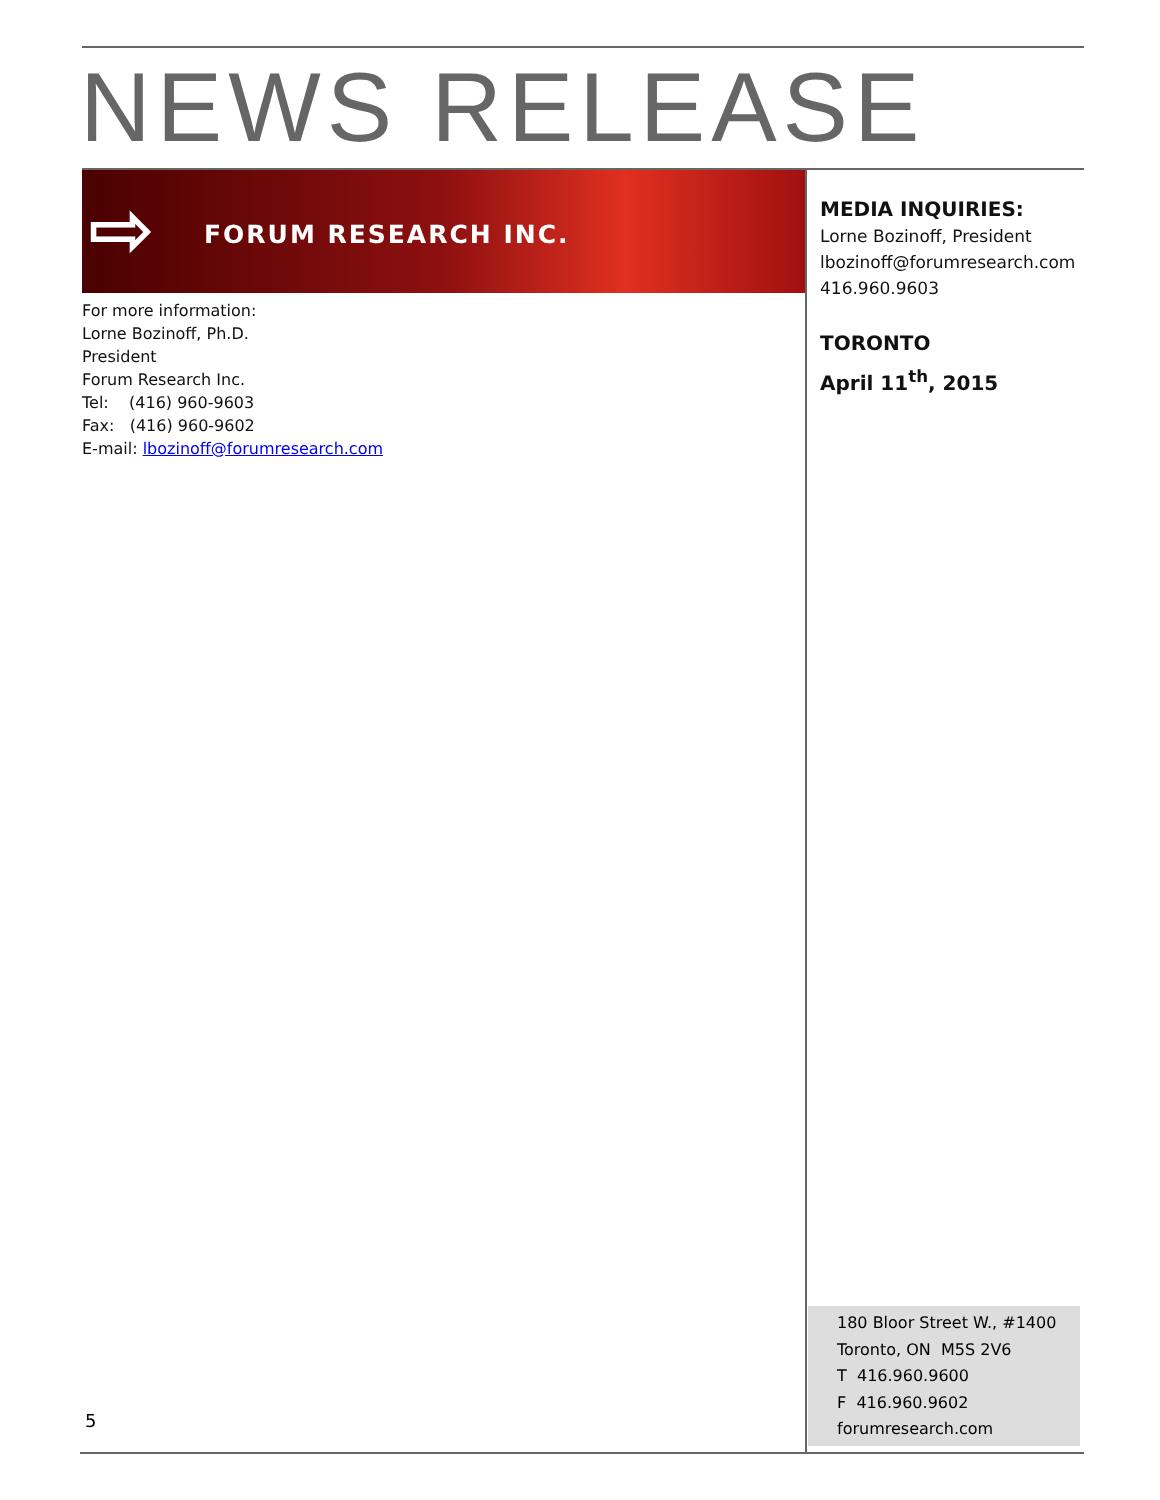NEWS RELEASE
⇨ FORUM RESEARCH INC.
For more information:
Lorne Bozinoff, Ph.D.
President
Forum Research Inc.
Tel: (416) 960-9603
Fax: (416) 960-9602
E-mail: lbozinoff@forumresearch.com
MEDIA INQUIRIES:
Lorne Bozinoff, President
lbozinoff@forumresearch.com
416.960.9603
TORONTO
April 11<sup>th</sup>, 2015
180 Bloor Street W., #1400
Toronto, ON M5S 2V6
T 416.960.9600
F 416.960.9602
forumresearch.com
5